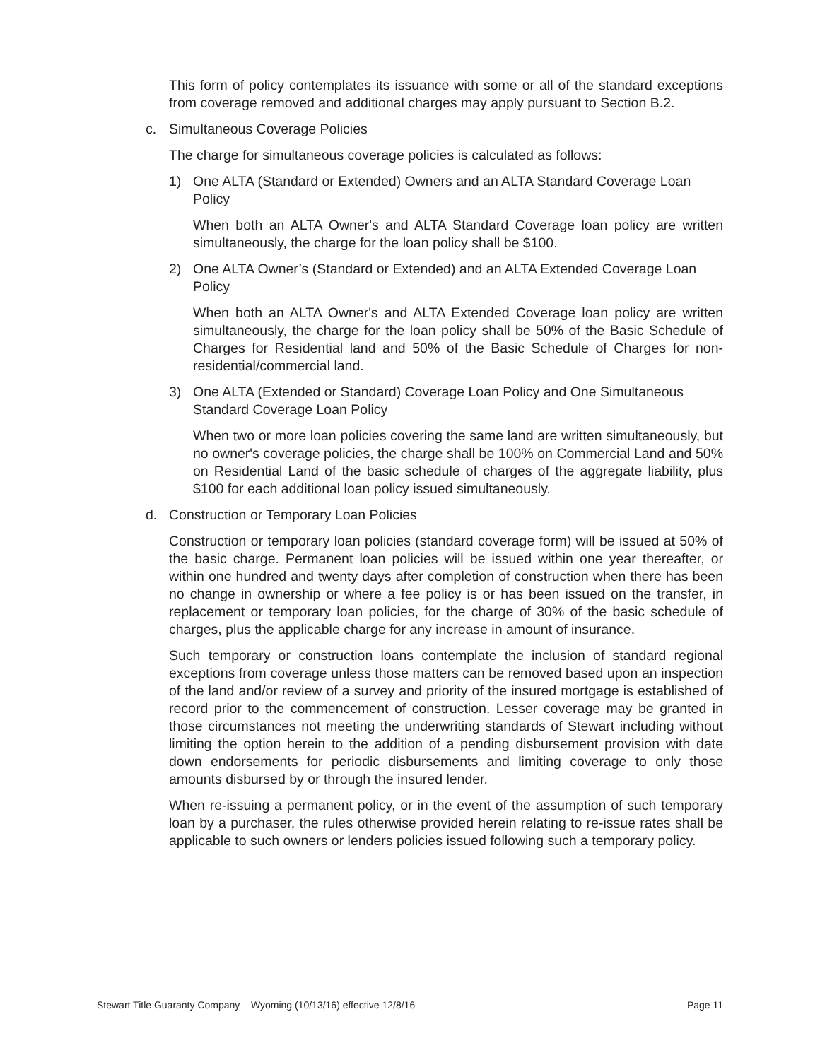This form of policy contemplates its issuance with some or all of the standard exceptions from coverage removed and additional charges may apply pursuant to Section B.2.
c. Simultaneous Coverage Policies
The charge for simultaneous coverage policies is calculated as follows:
1) One ALTA (Standard or Extended) Owners and an ALTA Standard Coverage Loan Policy
When both an ALTA Owner's and ALTA Standard Coverage loan policy are written simultaneously, the charge for the loan policy shall be $100.
2) One ALTA Owner’s (Standard or Extended) and an ALTA Extended Coverage Loan Policy
When both an ALTA Owner's and ALTA Extended Coverage loan policy are written simultaneously, the charge for the loan policy shall be 50% of the Basic Schedule of Charges for Residential land and 50% of the Basic Schedule of Charges for non-residential/commercial land.
3) One ALTA (Extended or Standard) Coverage Loan Policy and One Simultaneous Standard Coverage Loan Policy
When two or more loan policies covering the same land are written simultaneously, but no owner's coverage policies, the charge shall be 100% on Commercial Land and 50% on Residential Land of the basic schedule of charges of the aggregate liability, plus $100 for each additional loan policy issued simultaneously.
d. Construction or Temporary Loan Policies
Construction or temporary loan policies (standard coverage form) will be issued at 50% of the basic charge. Permanent loan policies will be issued within one year thereafter, or within one hundred and twenty days after completion of construction when there has been no change in ownership or where a fee policy is or has been issued on the transfer, in replacement or temporary loan policies, for the charge of 30% of the basic schedule of charges, plus the applicable charge for any increase in amount of insurance.
Such temporary or construction loans contemplate the inclusion of standard regional exceptions from coverage unless those matters can be removed based upon an inspection of the land and/or review of a survey and priority of the insured mortgage is established of record prior to the commencement of construction. Lesser coverage may be granted in those circumstances not meeting the underwriting standards of Stewart including without limiting the option herein to the addition of a pending disbursement provision with date down endorsements for periodic disbursements and limiting coverage to only those amounts disbursed by or through the insured lender.
When re-issuing a permanent policy, or in the event of the assumption of such temporary loan by a purchaser, the rules otherwise provided herein relating to re-issue rates shall be applicable to such owners or lenders policies issued following such a temporary policy.
Stewart Title Guaranty Company – Wyoming (10/13/16) effective 12/8/16 Page 11